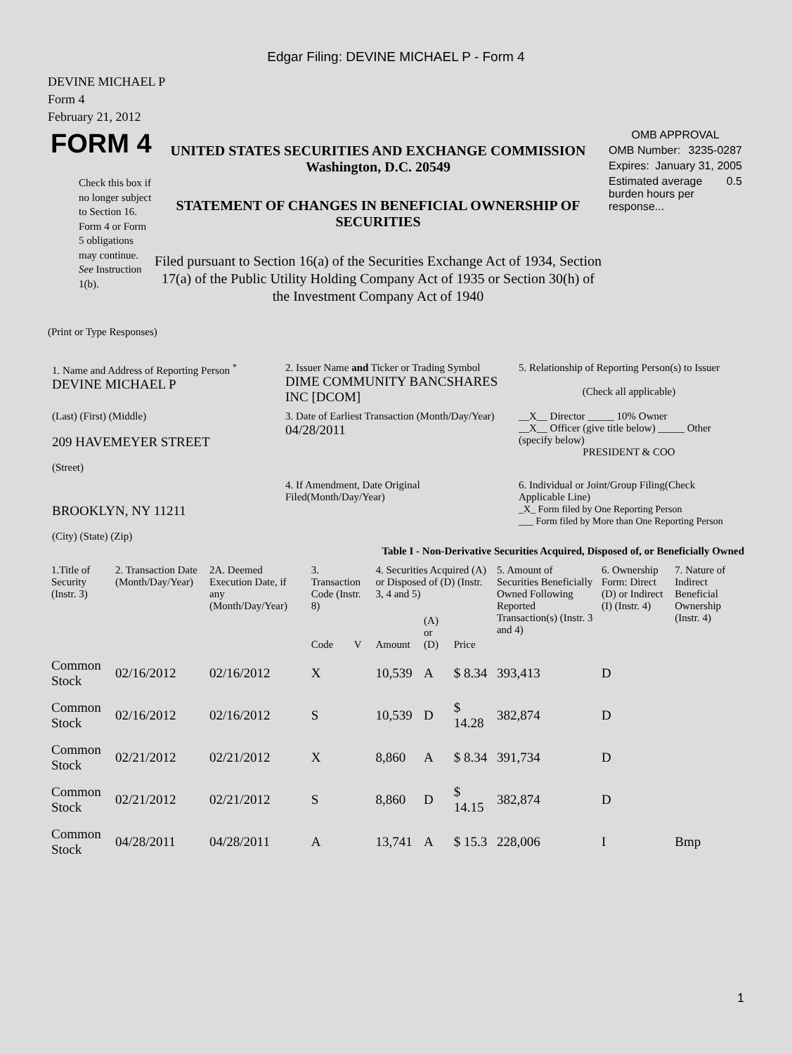Edgar Filing: DEVINE MICHAEL P - Form 4
DEVINE MICHAEL P
Form 4
February 21, 2012
FORM 4
Check this box if no longer subject to Section 16. Form 4 or Form 5 obligations may continue. See Instruction 1(b).
UNITED STATES SECURITIES AND EXCHANGE COMMISSION
Washington, D.C. 20549
STATEMENT OF CHANGES IN BENEFICIAL OWNERSHIP OF SECURITIES
Filed pursuant to Section 16(a) of the Securities Exchange Act of 1934, Section 17(a) of the Public Utility Holding Company Act of 1935 or Section 30(h) of the Investment Company Act of 1940
OMB APPROVAL
OMB Number: 3235-0287
Expires: January 31, 2005
Estimated average burden hours per response... 0.5
(Print or Type Responses)
| 1. Name and Address of Reporting Person <sup>*</sup> DEVINE MICHAEL P | 2. Issuer Name and Ticker or Trading Symbol DIME COMMUNITY BANCSHARES INC [DCOM] | 5. Relationship of Reporting Person(s) to Issuer (Check all applicable) |
| (Last) (First) (Middle) 209 HAVEMEYER STREET (Street) | 3. Date of Earliest Transaction (Month/Day/Year) 04/28/2011 | __X__ Director _____ 10% Owner __X__ Officer (give title below) _____ Other (specify below) PRESIDENT & COO |
| BROOKLYN, NY 11211 (City) (State) (Zip) | 4. If Amendment, Date Original Filed(Month/Day/Year) | 6. Individual or Joint/Group Filing(Check Applicable Line) _X_ Form filed by One Reporting Person ___ Form filed by More than One Reporting Person |
Table I - Non-Derivative Securities Acquired, Disposed of, or Beneficially Owned
| 1.Title of Security (Instr. 3) | 2. Transaction Date (Month/Day/Year) | 2A. Deemed Execution Date, if any (Month/Day/Year) | 3. Transaction Code (Instr. 8) | | 4. Securities Acquired (A) or Disposed of (D) (Instr. 3, 4 and 5) | | | 5. Amount of Securities Beneficially Owned Following Reported Transaction(s) (Instr. 3 and 4) | 6. Ownership Form: Direct (D) or Indirect (I) (Instr. 4) | 7. Nature of Indirect Beneficial Ownership (Instr. 4) |
| --- | --- | --- | --- | --- | --- | --- | --- | --- | --- | --- |
| | | | Code | V | Amount | (A) or (D) | Price | | | |
| Common Stock | 02/16/2012 | 02/16/2012 | X | | 10,539 | A | $ 8.34 | 393,413 | D | |
| Common Stock | 02/16/2012 | 02/16/2012 | S | | 10,539 | D | $ 14.28 | 382,874 | D | |
| Common Stock | 02/21/2012 | 02/21/2012 | X | | 8,860 | A | $ 8.34 | 391,734 | D | |
| Common Stock | 02/21/2012 | 02/21/2012 | S | | 8,860 | D | $ 14.15 | 382,874 | D | |
| Common Stock | 04/28/2011 | 04/28/2011 | A | | 13,741 | A | $ 15.3 | 228,006 | I | Bmp |
1